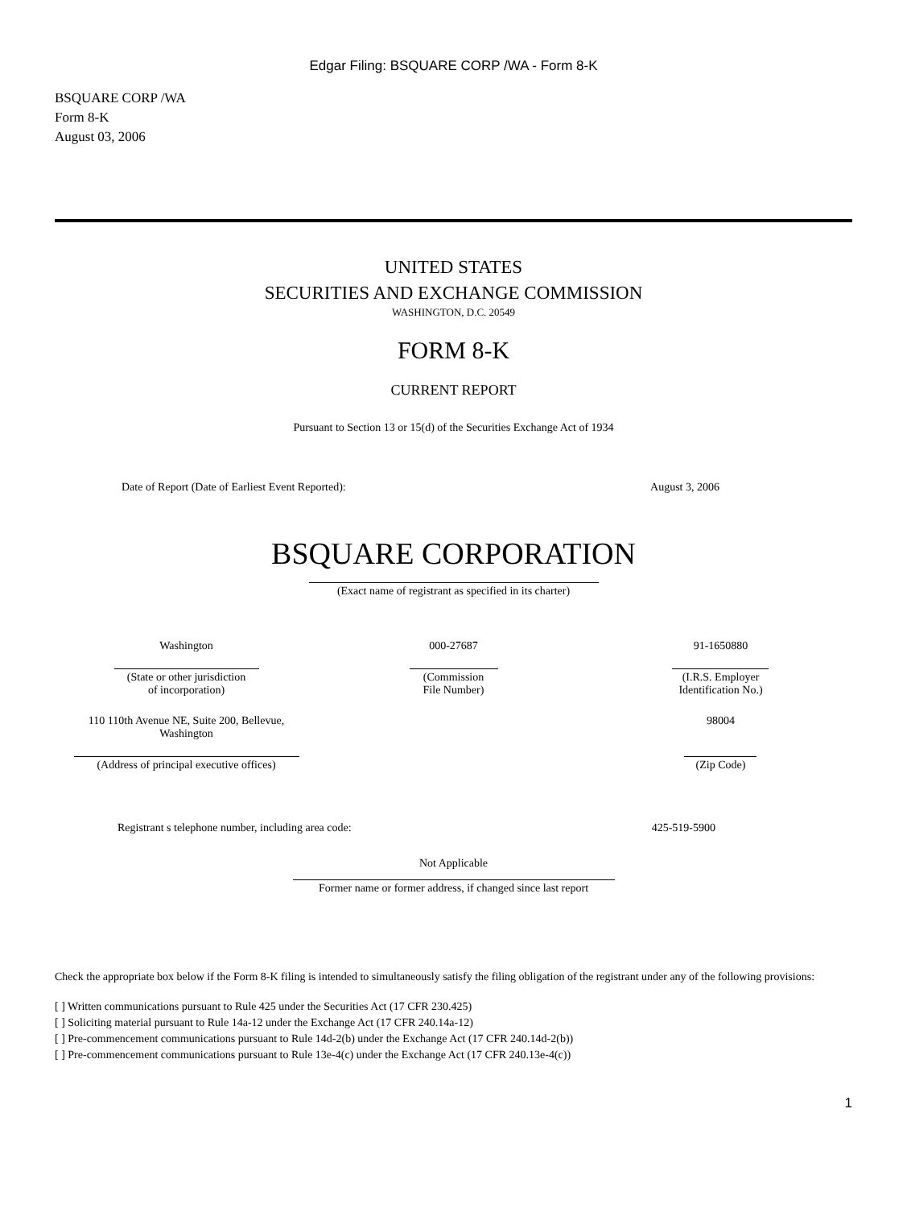Edgar Filing: BSQUARE CORP /WA - Form 8-K
BSQUARE CORP /WA
Form 8-K
August 03, 2006
UNITED STATES
SECURITIES AND EXCHANGE COMMISSION
WASHINGTON, D.C. 20549
FORM 8-K
CURRENT REPORT
Pursuant to Section 13 or 15(d) of the Securities Exchange Act of 1934
| Date of Report (Date of Earliest Event Reported): | August 3, 2006 |
BSQUARE CORPORATION
(Exact name of registrant as specified in its charter)
| Washington | 000-27687 | 91-1650880 |
| (State or other jurisdiction of incorporation) | (Commission File Number) | (I.R.S. Employer Identification No.) |
| 110 110th Avenue NE, Suite 200, Bellevue, Washington | | 98004 |
| (Address of principal executive offices) | | (Zip Code) |
| Registrant s telephone number, including area code: | 425-519-5900 |
Not Applicable
Former name or former address, if changed since last report
Check the appropriate box below if the Form 8-K filing is intended to simultaneously satisfy the filing obligation of the registrant under any of the following provisions:
[ ] Written communications pursuant to Rule 425 under the Securities Act (17 CFR 230.425)
[ ] Soliciting material pursuant to Rule 14a-12 under the Exchange Act (17 CFR 240.14a-12)
[ ] Pre-commencement communications pursuant to Rule 14d-2(b) under the Exchange Act (17 CFR 240.14d-2(b))
[ ] Pre-commencement communications pursuant to Rule 13e-4(c) under the Exchange Act (17 CFR 240.13e-4(c))
1